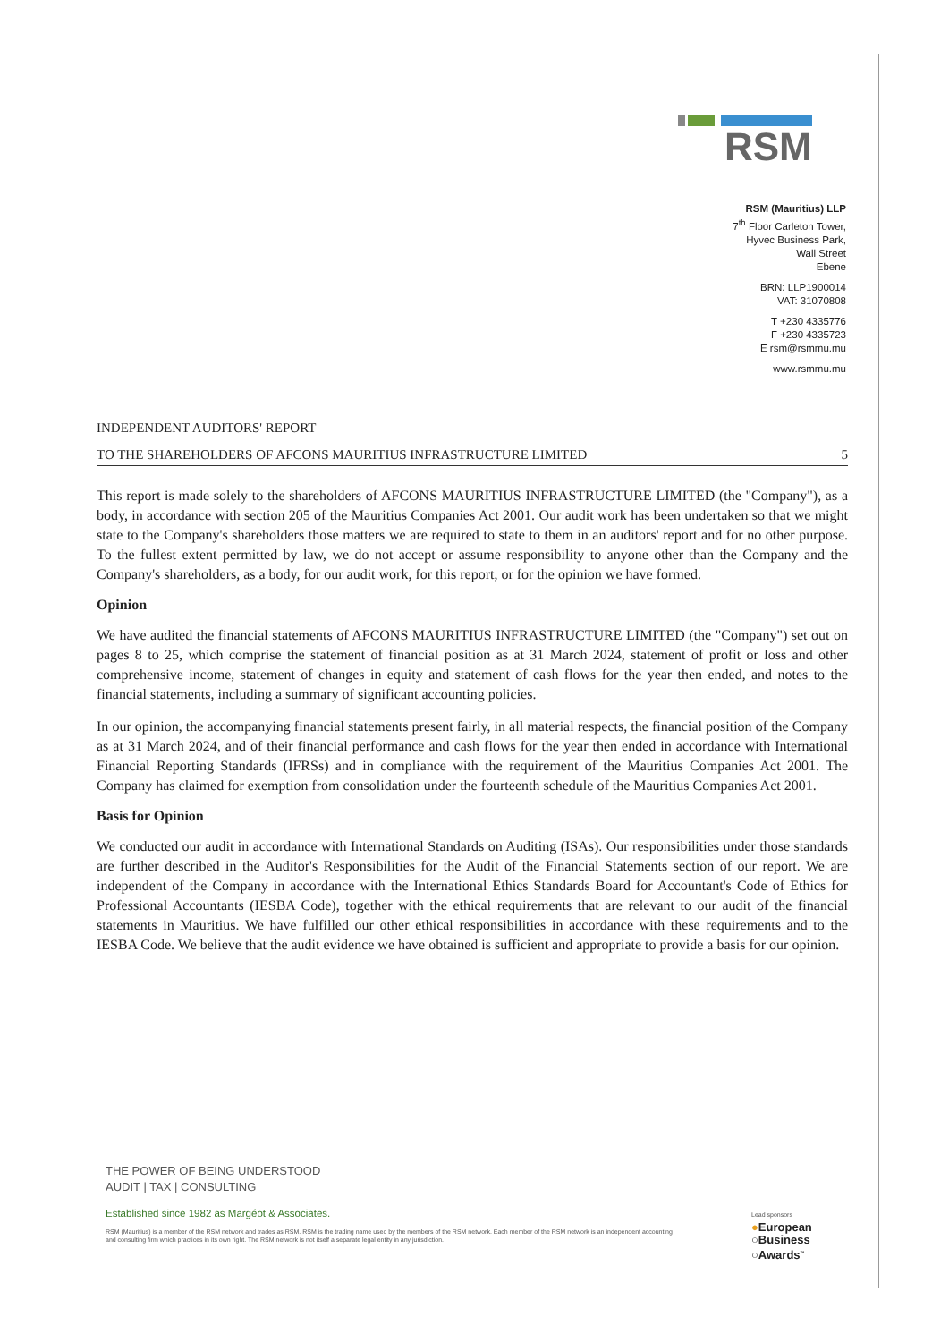RSM
RSM (Mauritius) LLP
7<sup>th</sup> Floor Carleton Tower,
Hyvec Business Park,
Wall Street
Ebene
BRN: LLP1900014
VAT: 31070808
T +230 4335776
F +230 4335723
E rsm@rsmmu.mu
www.rsmmu.mu
INDEPENDENT AUDITORS' REPORT
TO THE SHAREHOLDERS OF AFCONS MAURITIUS INFRASTRUCTURE LIMITED 5
This report is made solely to the shareholders of AFCONS MAURITIUS INFRASTRUCTURE LIMITED (the "Company"), as a body, in accordance with section 205 of the Mauritius Companies Act 2001. Our audit work has been undertaken so that we might state to the Company's shareholders those matters we are required to state to them in an auditors' report and for no other purpose. To the fullest extent permitted by law, we do not accept or assume responsibility to anyone other than the Company and the Company's shareholders, as a body, for our audit work, for this report, or for the opinion we have formed.
Opinion
We have audited the financial statements of AFCONS MAURITIUS INFRASTRUCTURE LIMITED (the "Company") set out on pages 8 to 25, which comprise the statement of financial position as at 31 March 2024, statement of profit or loss and other comprehensive income, statement of changes in equity and statement of cash flows for the year then ended, and notes to the financial statements, including a summary of significant accounting policies.
In our opinion, the accompanying financial statements present fairly, in all material respects, the financial position of the Company as at 31 March 2024, and of their financial performance and cash flows for the year then ended in accordance with International Financial Reporting Standards (IFRSs) and in compliance with the requirement of the Mauritius Companies Act 2001. The Company has claimed for exemption from consolidation under the fourteenth schedule of the Mauritius Companies Act 2001.
Basis for Opinion
We conducted our audit in accordance with International Standards on Auditing (ISAs). Our responsibilities under those standards are further described in the Auditor's Responsibilities for the Audit of the Financial Statements section of our report. We are independent of the Company in accordance with the International Ethics Standards Board for Accountant's Code of Ethics for Professional Accountants (IESBA Code), together with the ethical requirements that are relevant to our audit of the financial statements in Mauritius. We have fulfilled our other ethical responsibilities in accordance with these requirements and to the IESBA Code. We believe that the audit evidence we have obtained is sufficient and appropriate to provide a basis for our opinion.
THE POWER OF BEING UNDERSTOOD
AUDIT | TAX | CONSULTING
Established since 1982 as Margéot & Associates.
RSM (Mauritius) is a member of the RSM network and trades as RSM. RSM is the trading name used by the members of the RSM network. Each member of the RSM network is an independent accounting and consulting firm which practices in its own right. The RSM network is not itself a separate legal entity in any jurisdiction.
Lead sponsors
●European
○Business
○Awards<sup>™</sup>